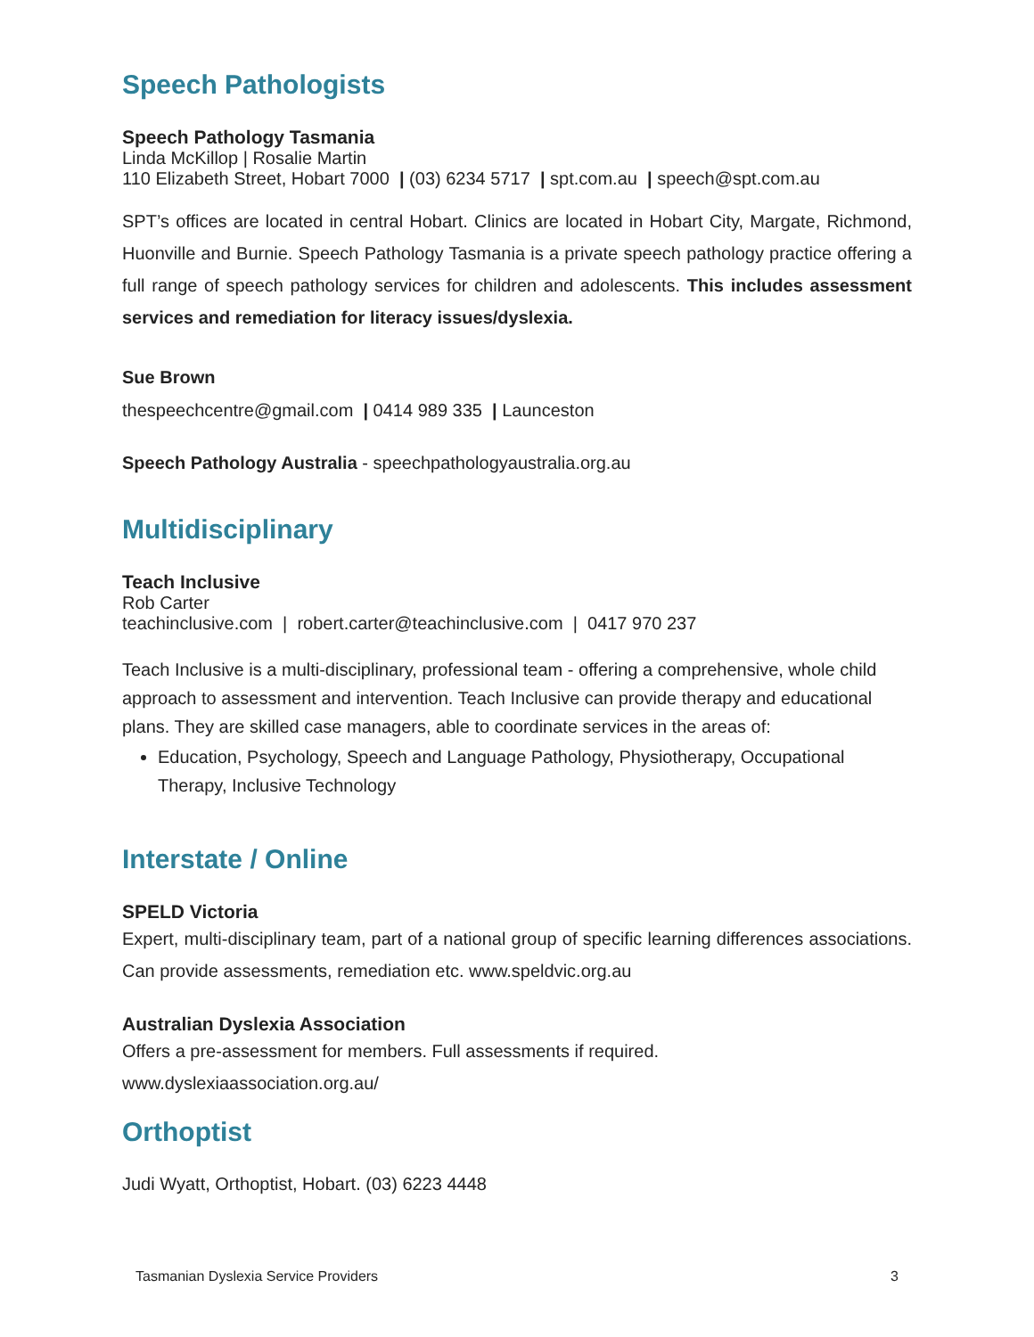Speech Pathologists
Speech Pathology Tasmania
Linda McKillop | Rosalie Martin
110 Elizabeth Street, Hobart 7000 | (03) 6234 5717 | spt.com.au | speech@spt.com.au
SPT’s offices are located in central Hobart. Clinics are located in Hobart City, Margate, Richmond, Huonville and Burnie. Speech Pathology Tasmania is a private speech pathology practice offering a full range of speech pathology services for children and adolescents. This includes assessment services and remediation for literacy issues/dyslexia.
Sue Brown
thespeechcentre@gmail.com | 0414 989 335 | Launceston
Speech Pathology Australia - speechpathologyaustralia.org.au
Multidisciplinary
Teach Inclusive
Rob Carter
teachinclusive.com | robert.carter@teachinclusive.com | 0417 970 237
Teach Inclusive is a multi-disciplinary, professional team - offering a comprehensive, whole child approach to assessment and intervention. Teach Inclusive can provide therapy and educational plans. They are skilled case managers, able to coordinate services in the areas of:
Education, Psychology, Speech and Language Pathology, Physiotherapy, Occupational Therapy, Inclusive Technology
Interstate / Online
SPELD Victoria
Expert, multi-disciplinary team, part of a national group of specific learning differences associations. Can provide assessments, remediation etc. www.speldvic.org.au
Australian Dyslexia Association
Offers a pre-assessment for members. Full assessments if required.
www.dyslexiaassociation.org.au/
Orthoptist
Judi Wyatt, Orthoptist, Hobart. (03) 6223 4448
Tasmanian Dyslexia Service Providers 3